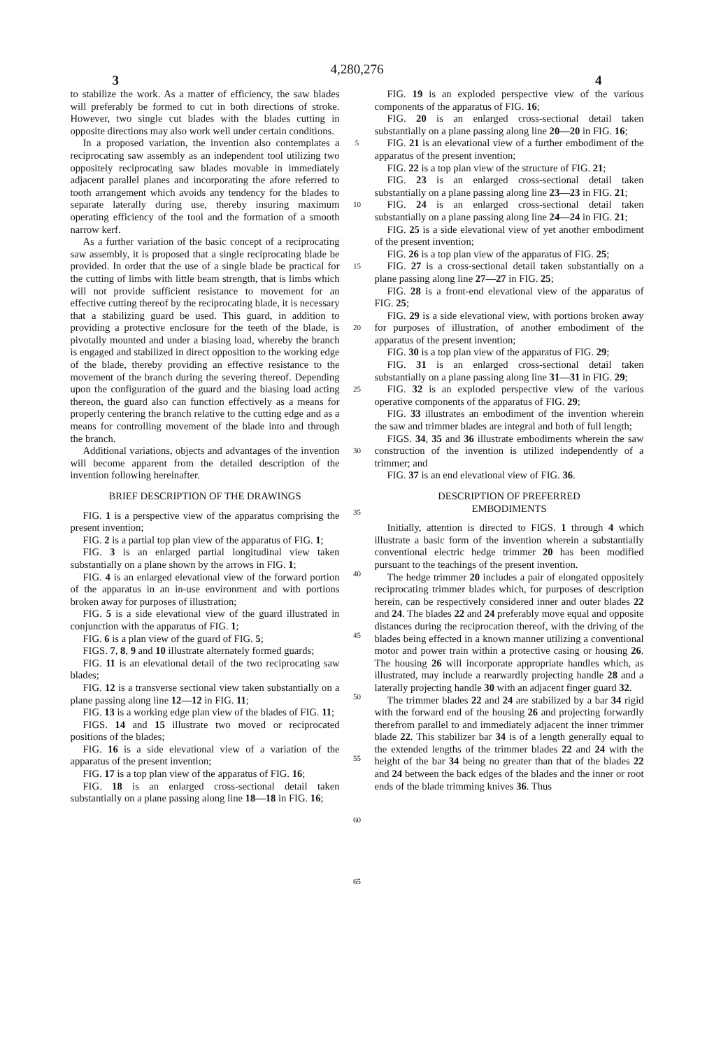4,280,276
3 4
to stabilize the work. As a matter of efficiency, the saw blades will preferably be formed to cut in both directions of stroke. However, two single cut blades with the blades cutting in opposite directions may also work well under certain conditions.
In a proposed variation, the invention also contemplates a reciprocating saw assembly as an independent tool utilizing two oppositely reciprocating saw blades movable in immediately adjacent parallel planes and incorporating the afore referred to tooth arrangement which avoids any tendency for the blades to separate laterally during use, thereby insuring maximum operating efficiency of the tool and the formation of a smooth narrow kerf.
As a further variation of the basic concept of a reciprocating saw assembly, it is proposed that a single reciprocating blade be provided. In order that the use of a single blade be practical for the cutting of limbs with little beam strength, that is limbs which will not provide sufficient resistance to movement for an effective cutting thereof by the reciprocating blade, it is necessary that a stabilizing guard be used. This guard, in addition to providing a protective enclosure for the teeth of the blade, is pivotally mounted and under a biasing load, whereby the branch is engaged and stabilized in direct opposition to the working edge of the blade, thereby providing an effective resistance to the movement of the branch during the severing thereof. Depending upon the configuration of the guard and the biasing load acting thereon, the guard also can function effectively as a means for properly centering the branch relative to the cutting edge and as a means for controlling movement of the blade into and through the branch.
Additional variations, objects and advantages of the invention will become apparent from the detailed description of the invention following hereinafter.
BRIEF DESCRIPTION OF THE DRAWINGS
FIG. 1 is a perspective view of the apparatus comprising the present invention;
FIG. 2 is a partial top plan view of the apparatus of FIG. 1;
FIG. 3 is an enlarged partial longitudinal view taken substantially on a plane shown by the arrows in FIG. 1;
FIG. 4 is an enlarged elevational view of the forward portion of the apparatus in an in-use environment and with portions broken away for purposes of illustration;
FIG. 5 is a side elevational view of the guard illustrated in conjunction with the apparatus of FIG. 1;
FIG. 6 is a plan view of the guard of FIG. 5;
FIGS. 7, 8, 9 and 10 illustrate alternately formed guards;
FIG. 11 is an elevational detail of the two reciprocating saw blades;
FIG. 12 is a transverse sectional view taken substantially on a plane passing along line 12—12 in FIG. 11;
FIG. 13 is a working edge plan view of the blades of FIG. 11;
FIGS. 14 and 15 illustrate two moved or reciprocated positions of the blades;
FIG. 16 is a side elevational view of a variation of the apparatus of the present invention;
FIG. 17 is a top plan view of the apparatus of FIG. 16;
FIG. 18 is an enlarged cross-sectional detail taken substantially on a plane passing along line 18—18 in FIG. 16;
5
10
15
20
25
30
35
40
45
50
55
60
65
FIG. 19 is an exploded perspective view of the various components of the apparatus of FIG. 16;
FIG. 20 is an enlarged cross-sectional detail taken substantially on a plane passing along line 20—20 in FIG. 16;
FIG. 21 is an elevational view of a further embodiment of the apparatus of the present invention;
FIG. 22 is a top plan view of the structure of FIG. 21;
FIG. 23 is an enlarged cross-sectional detail taken substantially on a plane passing along line 23—23 in FIG. 21;
FIG. 24 is an enlarged cross-sectional detail taken substantially on a plane passing along line 24—24 in FIG. 21;
FIG. 25 is a side elevational view of yet another embodiment of the present invention;
FIG. 26 is a top plan view of the apparatus of FIG. 25;
FIG. 27 is a cross-sectional detail taken substantially on a plane passing along line 27—27 in FIG. 25;
FIG. 28 is a front-end elevational view of the apparatus of FIG. 25;
FIG. 29 is a side elevational view, with portions broken away for purposes of illustration, of another embodiment of the apparatus of the present invention;
FIG. 30 is a top plan view of the apparatus of FIG. 29;
FIG. 31 is an enlarged cross-sectional detail taken substantially on a plane passing along line 31—31 in FIG. 29;
FIG. 32 is an exploded perspective view of the various operative components of the apparatus of FIG. 29;
FIG. 33 illustrates an embodiment of the invention wherein the saw and trimmer blades are integral and both of full length;
FIGS. 34, 35 and 36 illustrate embodiments wherein the saw construction of the invention is utilized independently of a trimmer; and
FIG. 37 is an end elevational view of FIG. 36.
DESCRIPTION OF PREFERRED
EMBODIMENTS
Initially, attention is directed to FIGS. 1 through 4 which illustrate a basic form of the invention wherein a substantially conventional electric hedge trimmer 20 has been modified pursuant to the teachings of the present invention.
The hedge trimmer 20 includes a pair of elongated oppositely reciprocating trimmer blades which, for purposes of description herein, can be respectively considered inner and outer blades 22 and 24. The blades 22 and 24 preferably move equal and opposite distances during the reciprocation thereof, with the driving of the blades being effected in a known manner utilizing a conventional motor and power train within a protective casing or housing 26. The housing 26 will incorporate appropriate handles which, as illustrated, may include a rearwardly projecting handle 28 and a laterally projecting handle 30 with an adjacent finger guard 32.
The trimmer blades 22 and 24 are stabilized by a bar 34 rigid with the forward end of the housing 26 and projecting forwardly therefrom parallel to and immediately adjacent the inner trimmer blade 22. This stabilizer bar 34 is of a length generally equal to the extended lengths of the trimmer blades 22 and 24 with the height of the bar 34 being no greater than that of the blades 22 and 24 between the back edges of the blades and the inner or root ends of the blade trimming knives 36. Thus